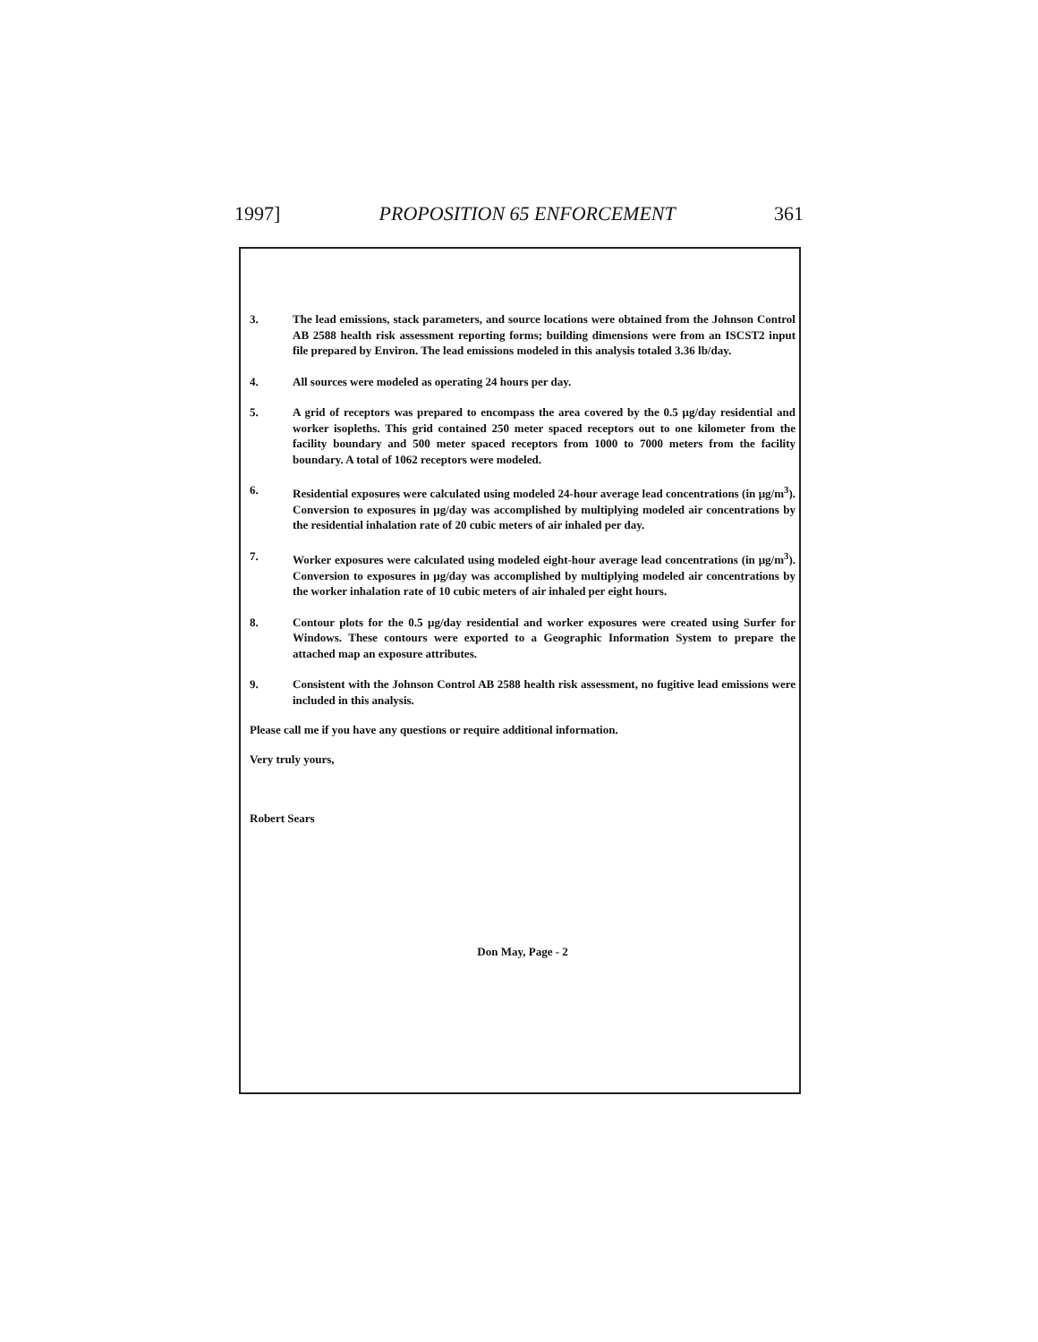1997] PROPOSITION 65 ENFORCEMENT 361
3. The lead emissions, stack parameters, and source locations were obtained from the Johnson Control AB 2588 health risk assessment reporting forms; building dimensions were from an ISCST2 input file prepared by Environ. The lead emissions modeled in this analysis totaled 3.36 lb/day.
4. All sources were modeled as operating 24 hours per day.
5. A grid of receptors was prepared to encompass the area covered by the 0.5 μg/day residential and worker isopleths. This grid contained 250 meter spaced receptors out to one kilometer from the facility boundary and 500 meter spaced receptors from 1000 to 7000 meters from the facility boundary. A total of 1062 receptors were modeled.
6. Residential exposures were calculated using modeled 24-hour average lead concentrations (in μg/m<sup>3</sup>). Conversion to exposures in μg/day was accomplished by multiplying modeled air concentrations by the residential inhalation rate of 20 cubic meters of air inhaled per day.
7. Worker exposures were calculated using modeled eight-hour average lead concentrations (in μg/m<sup>3</sup>). Conversion to exposures in μg/day was accomplished by multiplying modeled air concentrations by the worker inhalation rate of 10 cubic meters of air inhaled per eight hours.
8. Contour plots for the 0.5 μg/day residential and worker exposures were created using Surfer for Windows. These contours were exported to a Geographic Information System to prepare the attached map an exposure attributes.
9. Consistent with the Johnson Control AB 2588 health risk assessment, no fugitive lead emissions were included in this analysis.
Please call me if you have any questions or require additional information.
Very truly yours,
Robert Sears
Don May, Page - 2